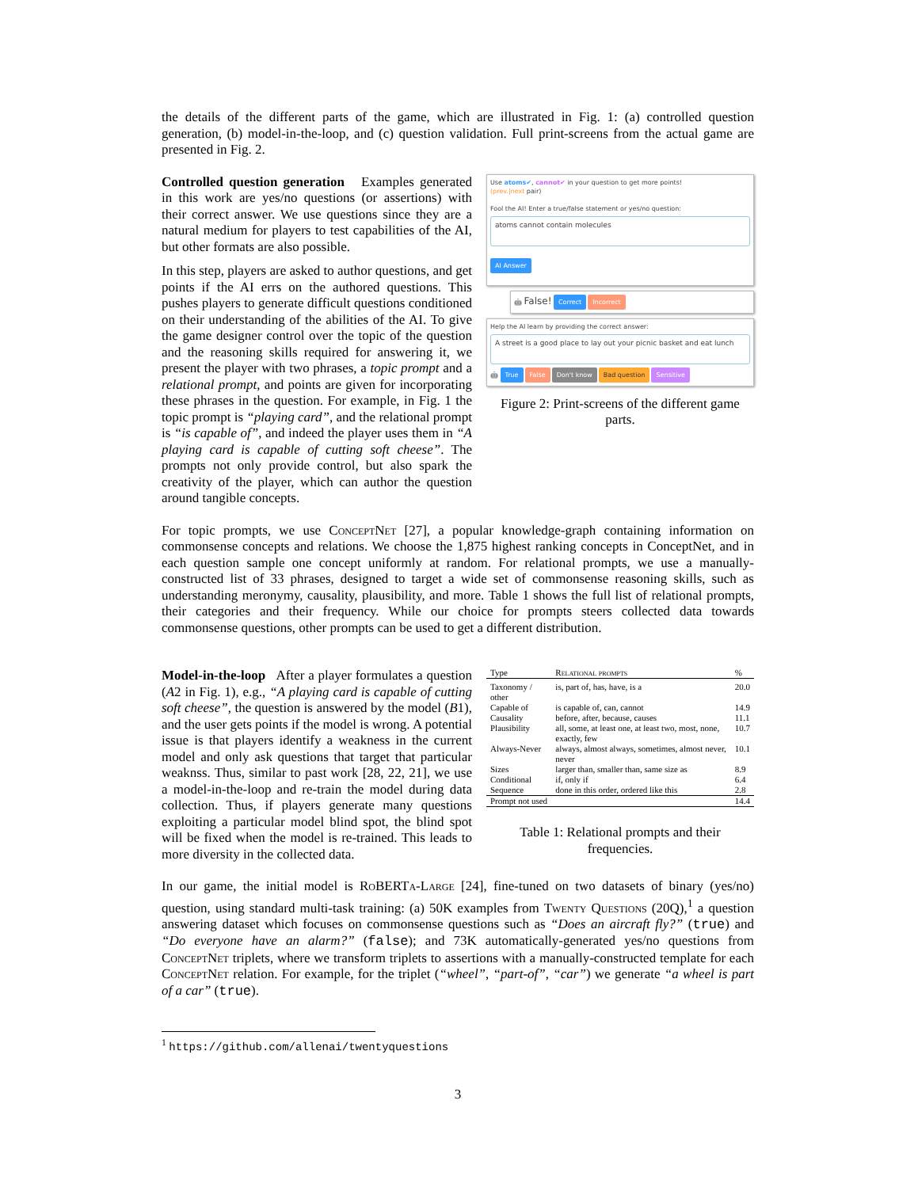the details of the different parts of the game, which are illustrated in Fig. 1: (a) controlled question generation, (b) model-in-the-loop, and (c) question validation. Full print-screens from the actual game are presented in Fig. 2.
Controlled question generation Examples generated in this work are yes/no questions (or assertions) with their correct answer. We use questions since they are a natural medium for players to test capabilities of the AI, but other formats are also possible.
In this step, players are asked to author questions, and get points if the AI errs on the authored questions. This pushes players to generate difficult questions conditioned on their understanding of the abilities of the AI. To give the game designer control over the topic of the question and the reasoning skills required for answering it, we present the player with two phrases, a topic prompt and a relational prompt, and points are given for incorporating these phrases in the question. For example, in Fig. 1 the topic prompt is “playing card”, and the relational prompt is “is capable of”, and indeed the player uses them in “A playing card is capable of cutting soft cheese”. The prompts not only provide control, but also spark the creativity of the player, which can author the question around tangible concepts.
Use atoms✔, cannot✔ in your question to get more points!
(prev.|next pair)
Fool the AI! Enter a true/false statement or yes/no question:
atoms cannot contain molecules
AI Answer
🤖 False! Correct Incorrect
Help the AI learn by providing the correct answer:
A street is a good place to lay out your picnic basket and eat lunch
🤖 True False Don't know Bad question Sensitive
Figure 2: Print-screens of the different game parts.
For topic prompts, we use ConceptNet [27], a popular knowledge-graph containing information on commonsense concepts and relations. We choose the 1,875 highest ranking concepts in ConceptNet, and in each question sample one concept uniformly at random. For relational prompts, we use a manually-constructed list of 33 phrases, designed to target a wide set of commonsense reasoning skills, such as understanding meronymy, causality, plausibility, and more. Table 1 shows the full list of relational prompts, their categories and their frequency. While our choice for prompts steers collected data towards commonsense questions, other prompts can be used to get a different distribution.
Model-in-the-loop After a player formulates a question (A2 in Fig. 1), e.g., “A playing card is capable of cutting soft cheese”, the question is answered by the model (B1), and the user gets points if the model is wrong. A potential issue is that players identify a weakness in the current model and only ask questions that target that particular weaknss. Thus, similar to past work [28, 22, 21], we use a model-in-the-loop and re-train the model during data collection. Thus, if players generate many questions exploiting a particular model blind spot, the blind spot will be fixed when the model is re-trained. This leads to more diversity in the collected data.
| Type | Relational prompts | % |
| --- | --- | --- |
| Taxonomy / other | is, part of, has, have, is a | 20.0 |
| Capable of | is capable of, can, cannot | 14.9 |
| Causality | before, after, because, causes | 11.1 |
| Plausibility | all, some, at least one, at least two, most, none, exactly, few | 10.7 |
| Always-Never | always, almost always, sometimes, almost never, never | 10.1 |
| Sizes | larger than, smaller than, same size as | 8.9 |
| Conditional | if, only if | 6.4 |
| Sequence | done in this order, ordered like this | 2.8 |
| Prompt not used | | 14.4 |
Table 1: Relational prompts and their frequencies.
In our game, the initial model is RoBERTa-Large [24], fine-tuned on two datasets of binary (yes/no) question, using standard multi-task training: (a) 50K examples from Twenty Questions (20Q),<sup>1</sup> a question answering dataset which focuses on commonsense questions such as “Does an aircraft fly?” (true) and “Do everyone have an alarm?” (false); and 73K automatically-generated yes/no questions from ConceptNet triplets, where we transform triplets to assertions with a manually-constructed template for each ConceptNet relation. For example, for the triplet (“wheel”, “part-of”, “car”) we generate “a wheel is part of a car” (true).
<sup>1</sup> https://github.com/allenai/twentyquestions
3